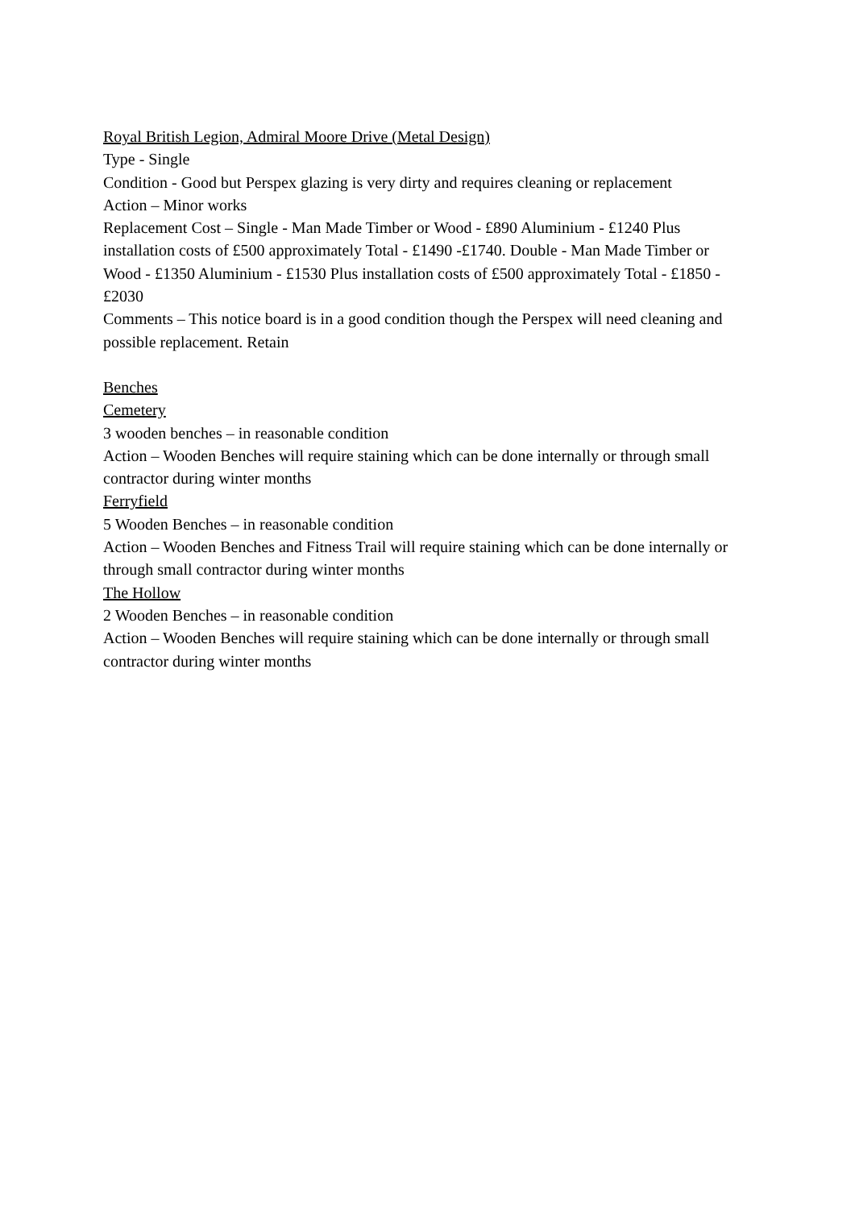Royal British Legion, Admiral Moore Drive (Metal Design)
Type - Single
Condition - Good but Perspex glazing is very dirty and requires cleaning or replacement
Action – Minor works
Replacement Cost – Single - Man Made Timber or Wood - £890 Aluminium - £1240 Plus installation costs of £500 approximately Total - £1490 -£1740. Double - Man Made Timber or Wood - £1350 Aluminium - £1530 Plus installation costs of £500 approximately Total - £1850 -£2030
Comments – This notice board is in a good condition though the Perspex will need cleaning and possible replacement. Retain
Benches
Cemetery
3 wooden benches – in reasonable condition
Action – Wooden Benches will require staining which can be done internally or through small contractor during winter months
Ferryfield
5 Wooden Benches – in reasonable condition
Action – Wooden Benches and Fitness Trail will require staining which can be done internally or through small contractor during winter months
The Hollow
2 Wooden Benches – in reasonable condition
Action – Wooden Benches will require staining which can be done internally or through small contractor during winter months